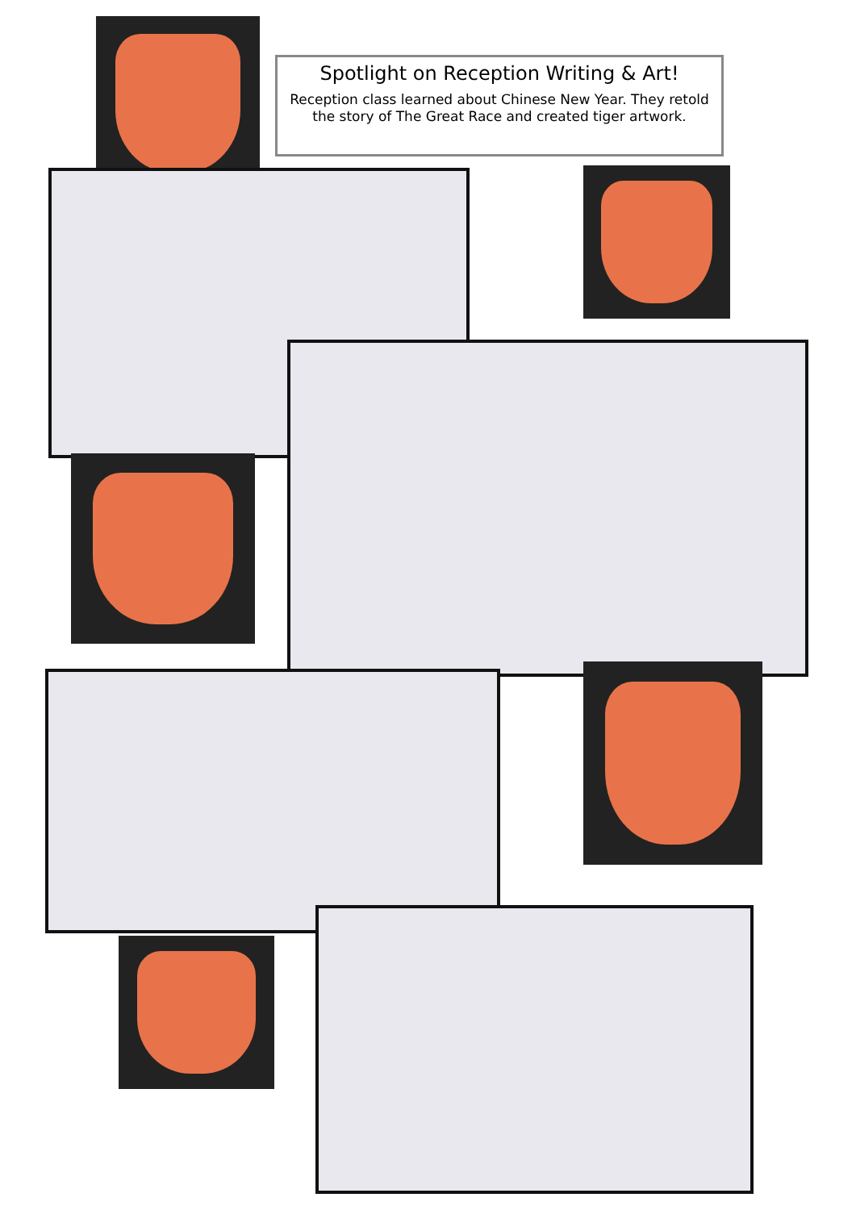Spotlight on Reception Writing & Art!
Reception class learned about Chinese New Year. They retold the story of The Great Race and created tiger artwork.